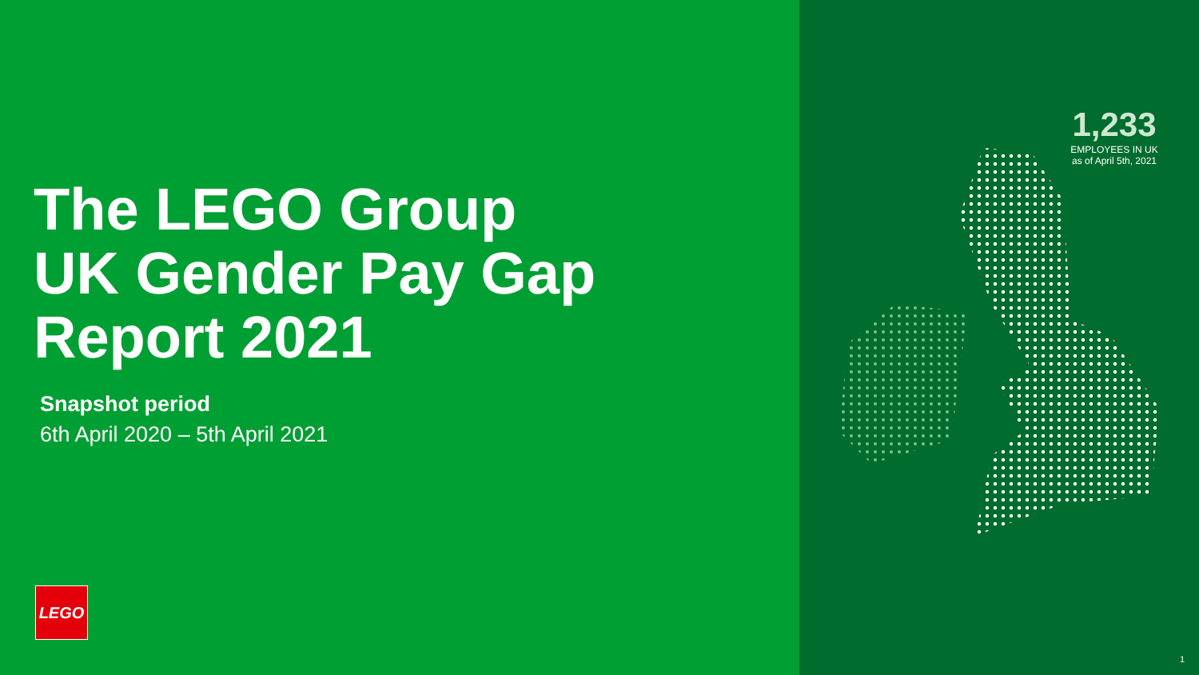The LEGO Group
UK Gender Pay Gap
Report 2021
Snapshot period
6th April 2020 – 5th April 2021
LEGO
1,233
EMPLOYEES IN UK
as of April 5th, 2021
1